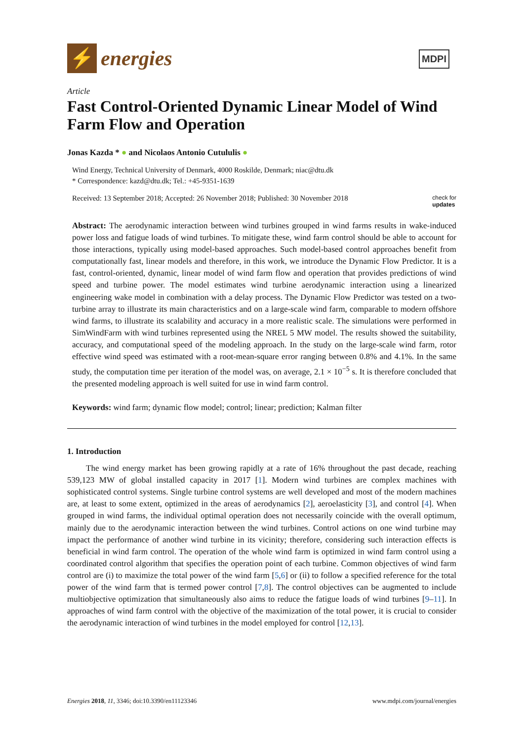⚡
energies
MDPI
Article
Fast Control-Oriented Dynamic Linear Model of Wind Farm Flow and Operation
Jonas Kazda * ● and Nicolaos Antonio Cutululis ●
Wind Energy, Technical University of Denmark, 4000 Roskilde, Denmark; niac@dtu.dk
* Correspondence: kazd@dtu.dk; Tel.: +45-9351-1639
Received: 13 September 2018; Accepted: 26 November 2018; Published: 30 November 2018 check for
updates
Abstract: The aerodynamic interaction between wind turbines grouped in wind farms results in wake-induced power loss and fatigue loads of wind turbines. To mitigate these, wind farm control should be able to account for those interactions, typically using model-based approaches. Such model-based control approaches benefit from computationally fast, linear models and therefore, in this work, we introduce the Dynamic Flow Predictor. It is a fast, control-oriented, dynamic, linear model of wind farm flow and operation that provides predictions of wind speed and turbine power. The model estimates wind turbine aerodynamic interaction using a linearized engineering wake model in combination with a delay process. The Dynamic Flow Predictor was tested on a two-turbine array to illustrate its main characteristics and on a large-scale wind farm, comparable to modern offshore wind farms, to illustrate its scalability and accuracy in a more realistic scale. The simulations were performed in SimWindFarm with wind turbines represented using the NREL 5 MW model. The results showed the suitability, accuracy, and computational speed of the modeling approach. In the study on the large-scale wind farm, rotor effective wind speed was estimated with a root-mean-square error ranging between 0.8% and 4.1%. In the same study, the computation time per iteration of the model was, on average, 2.1 × 10<sup>−5</sup> s. It is therefore concluded that the presented modeling approach is well suited for use in wind farm control.
Keywords: wind farm; dynamic flow model; control; linear; prediction; Kalman filter
1. Introduction
The wind energy market has been growing rapidly at a rate of 16% throughout the past decade, reaching 539,123 MW of global installed capacity in 2017 [1]. Modern wind turbines are complex machines with sophisticated control systems. Single turbine control systems are well developed and most of the modern machines are, at least to some extent, optimized in the areas of aerodynamics [2], aeroelasticity [3], and control [4]. When grouped in wind farms, the individual optimal operation does not necessarily coincide with the overall optimum, mainly due to the aerodynamic interaction between the wind turbines. Control actions on one wind turbine may impact the performance of another wind turbine in its vicinity; therefore, considering such interaction effects is beneficial in wind farm control. The operation of the whole wind farm is optimized in wind farm control using a coordinated control algorithm that specifies the operation point of each turbine. Common objectives of wind farm control are (i) to maximize the total power of the wind farm [5,6] or (ii) to follow a specified reference for the total power of the wind farm that is termed power control [7,8]. The control objectives can be augmented to include multiobjective optimization that simultaneously also aims to reduce the fatigue loads of wind turbines [9–11]. In approaches of wind farm control with the objective of the maximization of the total power, it is crucial to consider the aerodynamic interaction of wind turbines in the model employed for control [12,13].
Energies 2018, 11, 3346; doi:10.3390/en11123346 www.mdpi.com/journal/energies